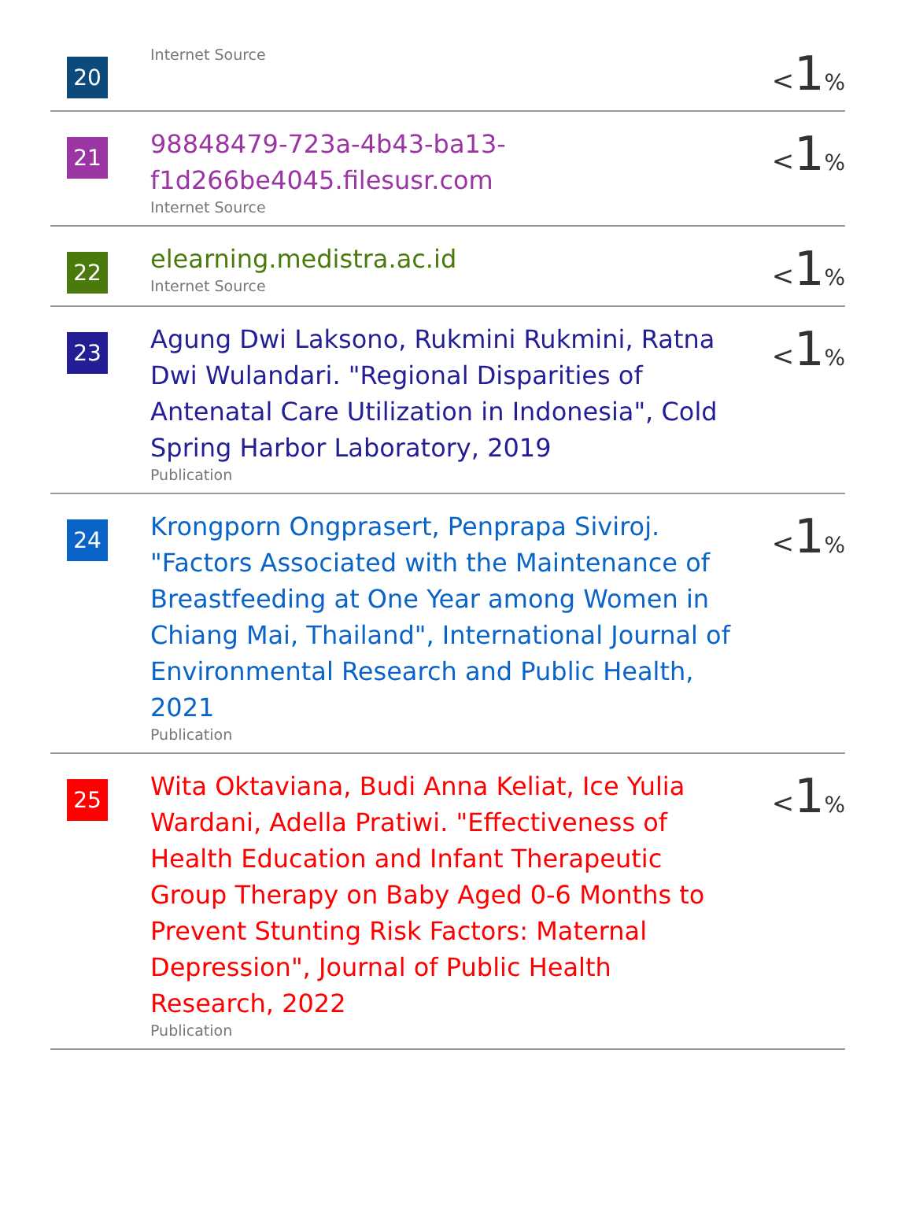| 20 | Internet Source | < 1 % |
| 21 | 98848479-723a-4b43-ba13- f1d266be4045.filesusr.com Internet Source | < 1 % |
| 22 | elearning.medistra.ac.id Internet Source | < 1 % |
| 23 | Agung Dwi Laksono, Rukmini Rukmini, Ratna Dwi Wulandari. "Regional Disparities of Antenatal Care Utilization in Indonesia", Cold Spring Harbor Laboratory, 2019 Publication | < 1 % |
| 24 | Krongporn Ongprasert, Penprapa Siviroj. "Factors Associated with the Maintenance of Breastfeeding at One Year among Women in Chiang Mai, Thailand", International Journal of Environmental Research and Public Health, 2021 Publication | < 1 % |
| 25 | Wita Oktaviana, Budi Anna Keliat, Ice Yulia Wardani, Adella Pratiwi. "Effectiveness of Health Education and Infant Therapeutic Group Therapy on Baby Aged 0-6 Months to Prevent Stunting Risk Factors: Maternal Depression", Journal of Public Health Research, 2022 Publication | < 1 % |